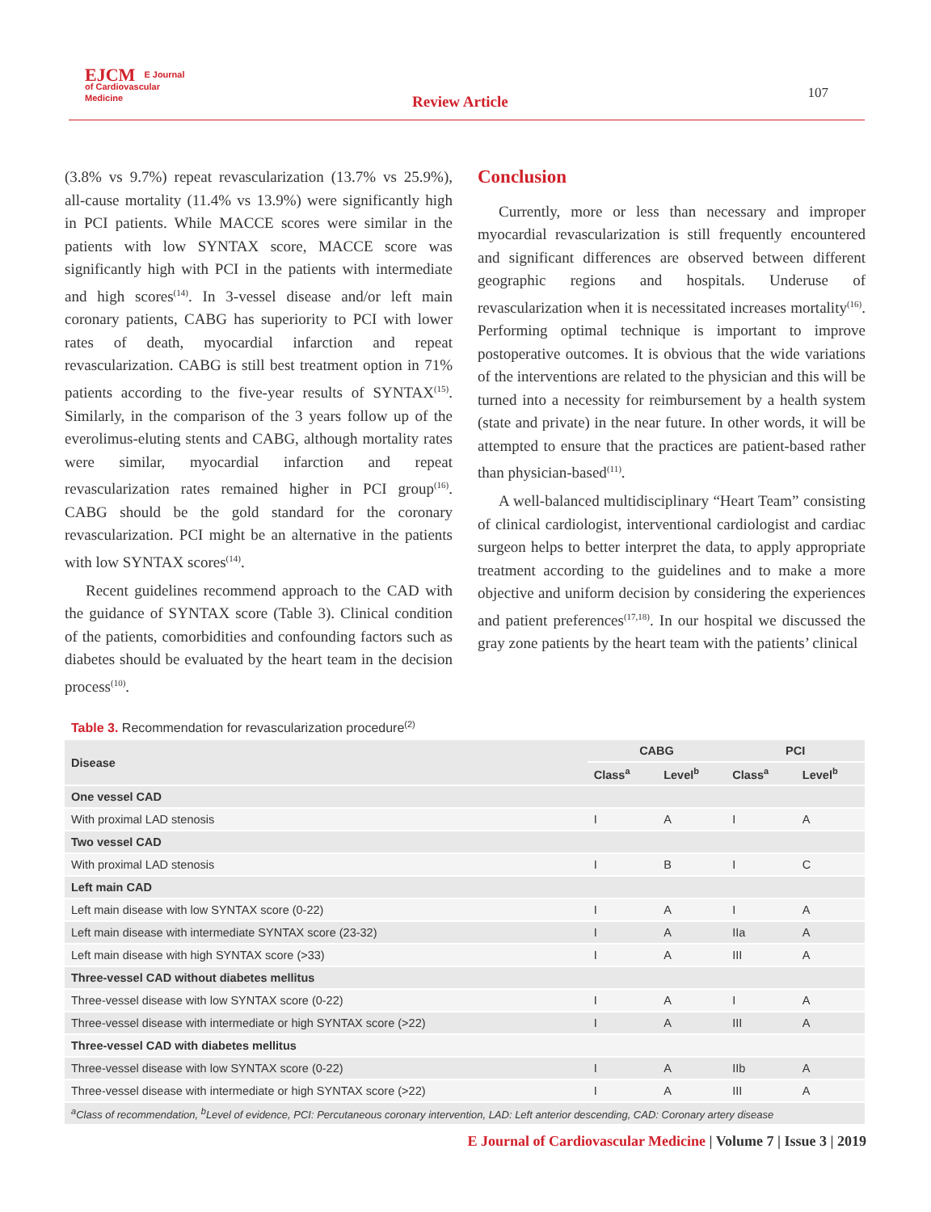EJCM E Journal
of Cardiovascular
Medicine
Review Article 107
(3.8% vs 9.7%) repeat revascularization (13.7% vs 25.9%), all-cause mortality (11.4% vs 13.9%) were significantly high in PCI patients. While MACCE scores were similar in the patients with low SYNTAX score, MACCE score was significantly high with PCI in the patients with intermediate and high scores<sup>(14)</sup>. In 3-vessel disease and/or left main coronary patients, CABG has superiority to PCI with lower rates of death, myocardial infarction and repeat revascularization. CABG is still best treatment option in 71% patients according to the five-year results of SYNTAX<sup>(15)</sup>. Similarly, in the comparison of the 3 years follow up of the everolimus-eluting stents and CABG, although mortality rates were similar, myocardial infarction and repeat revascularization rates remained higher in PCI group<sup>(16)</sup>. CABG should be the gold standard for the coronary revascularization. PCI might be an alternative in the patients with low SYNTAX scores<sup>(14)</sup>.
Recent guidelines recommend approach to the CAD with the guidance of SYNTAX score (Table 3). Clinical condition of the patients, comorbidities and confounding factors such as diabetes should be evaluated by the heart team in the decision process<sup>(10)</sup>.
Conclusion
Currently, more or less than necessary and improper myocardial revascularization is still frequently encountered and significant differences are observed between different geographic regions and hospitals. Underuse of revascularization when it is necessitated increases mortality<sup>(16)</sup>. Performing optimal technique is important to improve postoperative outcomes. It is obvious that the wide variations of the interventions are related to the physician and this will be turned into a necessity for reimbursement by a health system (state and private) in the near future. In other words, it will be attempted to ensure that the practices are patient-based rather than physician-based<sup>(11)</sup>.
A well-balanced multidisciplinary “Heart Team” consisting of clinical cardiologist, interventional cardiologist and cardiac surgeon helps to better interpret the data, to apply appropriate treatment according to the guidelines and to make a more objective and uniform decision by considering the experiences and patient preferences<sup>(17,18)</sup>. In our hospital we discussed the gray zone patients by the heart team with the patients’ clinical
Table 3. Recommendation for revascularization procedure<sup>(2)</sup>
| Disease | CABG | | PCI | |
| --- | --- | --- | --- | --- |
| | Class<sup>a</sup> | Level<sup>b</sup> | Class<sup>a</sup> | Level<sup>b</sup> |
| One vessel CAD | | | | |
| With proximal LAD stenosis | I | A | I | A |
| Two vessel CAD | | | | |
| With proximal LAD stenosis | I | B | I | C |
| Left main CAD | | | | |
| Left main disease with low SYNTAX score (0-22) | I | A | I | A |
| Left main disease with intermediate SYNTAX score (23-32) | I | A | IIa | A |
| Left main disease with high SYNTAX score (>33) | I | A | III | A |
| Three-vessel CAD without diabetes mellitus | | | | |
| Three-vessel disease with low SYNTAX score (0-22) | I | A | I | A |
| Three-vessel disease with intermediate or high SYNTAX score (>22) | I | A | III | A |
| Three-vessel CAD with diabetes mellitus | | | | |
| Three-vessel disease with low SYNTAX score (0-22) | I | A | IIb | A |
| Three-vessel disease with intermediate or high SYNTAX score (>22) | I | A | III | A |
| <sup>a</sup> Class of recommendation, <sup>b</sup>Level of evidence, PCI: Percutaneous coronary intervention, LAD: Left anterior descending, CAD: Coronary artery disease | | | | |
E Journal of Cardiovascular Medicine | Volume 7 | Issue 3 | 2019